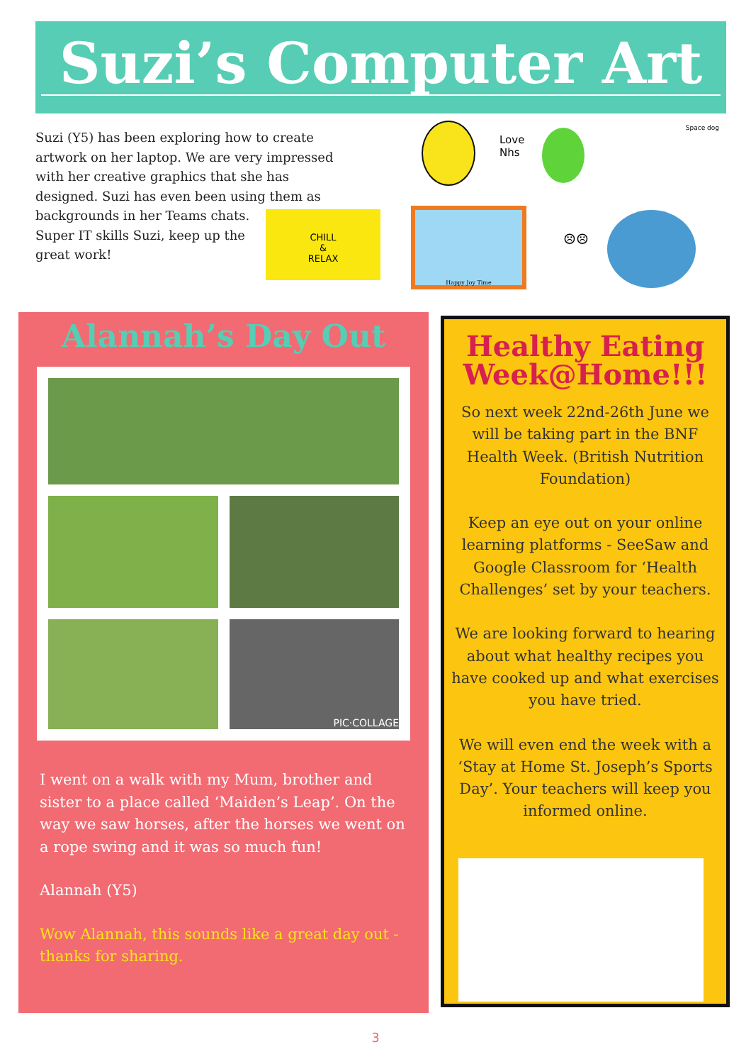Suzi’s Computer Art
Suzi (Y5) has been exploring how to create artwork on her laptop. We are very impressed with her creative graphics that she has designed. Suzi has even been using them as
backgrounds in her Teams chats.
Super IT skills Suzi, keep up the
great work!
CHILL
&
RELAX
Love
Nhs
Space dog
Happy Joy Time
☹☹
Alannah’s Day Out
PIC·COLLAGE
I went on a walk with my Mum, brother and sister to a place called ‘Maiden’s Leap’. On the way we saw horses, after the horses we went on a rope swing and it was so much fun!
Alannah (Y5)
Wow Alannah, this sounds like a great day out - thanks for sharing.
Healthy Eating Week@Home!!!
So next week 22nd-26th June we will be taking part in the BNF Health Week. (British Nutrition Foundation)
Keep an eye out on your online learning platforms - SeeSaw and Google Classroom for ‘Health Challenges’ set by your teachers.
We are looking forward to hearing about what healthy recipes you have cooked up and what exercises you have tried.
We will even end the week with a ‘Stay at Home St. Joseph’s Sports Day’. Your teachers will keep you informed online.
3